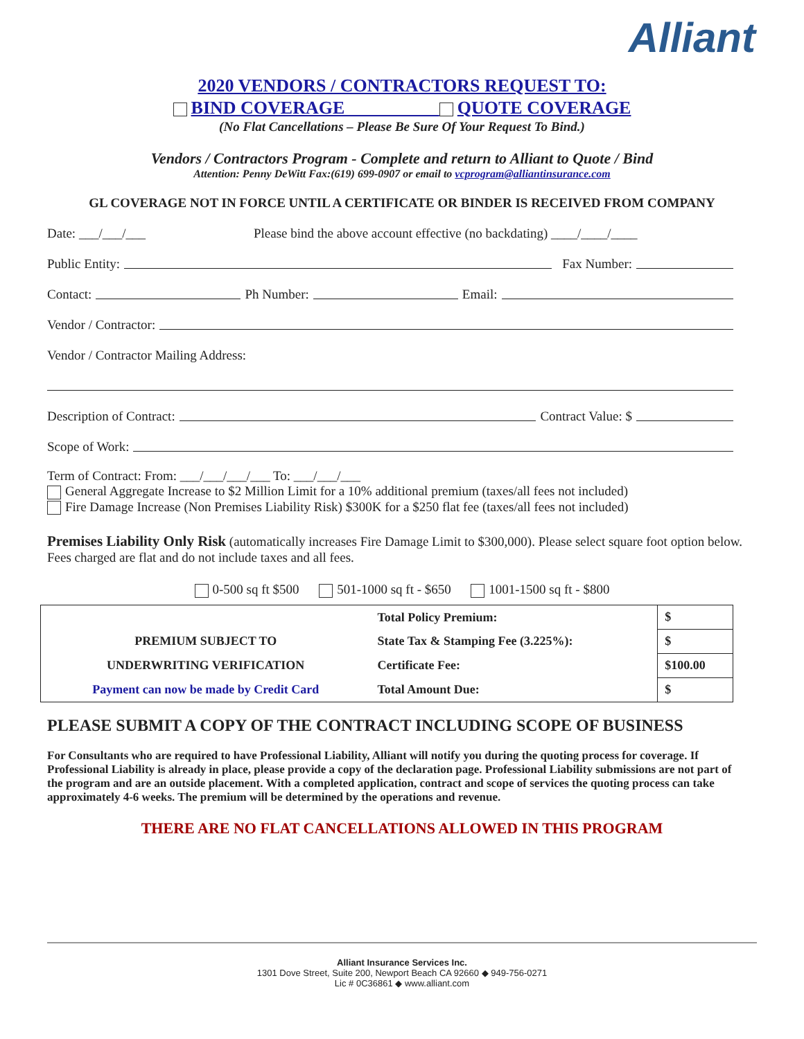Alliant
2020 VENDORS / CONTRACTORS REQUEST TO:
BIND COVERAGE QUOTE COVERAGE
(No Flat Cancellations – Please Be Sure Of Your Request To Bind.)
Vendors / Contractors Program - Complete and return to Alliant to Quote / Bind
Attention: Penny DeWitt Fax:(619) 699-0907 or email to vcprogram@alliantinsurance.com
GL COVERAGE NOT IN FORCE UNTIL A CERTIFICATE OR BINDER IS RECEIVED FROM COMPANY
Date: ___/___/___ Please bind the above account effective (no backdating) ____/____/____
Public Entity: Fax Number:
Contact: Ph Number: Email:
Vendor / Contractor:
Vendor / Contractor Mailing Address:
Description of Contract: Contract Value: $
Scope of Work:
Term of Contract: From: ___/___/___/___ To: ___/___/___
General Aggregate Increase to $2 Million Limit for a 10% additional premium (taxes/all fees not included)
Fire Damage Increase (Non Premises Liability Risk) $300K for a $250 flat fee (taxes/all fees not included)
Premises Liability Only Risk (automatically increases Fire Damage Limit to $300,000). Please select square foot option below. Fees charged are flat and do not include taxes and all fees.
0-500 sq ft $500 501-1000 sq ft - $650 1001-1500 sq ft - $800
| | Total Policy Premium: | $ |
| PREMIUM SUBJECT TO | State Tax & Stamping Fee (3.225%): | $ |
| UNDERWRITING VERIFICATION | Certificate Fee: | $100.00 |
| Payment can now be made by Credit Card | Total Amount Due: | $ |
PLEASE SUBMIT A COPY OF THE CONTRACT INCLUDING SCOPE OF BUSINESS
For Consultants who are required to have Professional Liability, Alliant will notify you during the quoting process for coverage. If Professional Liability is already in place, please provide a copy of the declaration page. Professional Liability submissions are not part of the program and are an outside placement. With a completed application, contract and scope of services the quoting process can take approximately 4-6 weeks. The premium will be determined by the operations and revenue.
THERE ARE NO FLAT CANCELLATIONS ALLOWED IN THIS PROGRAM
Alliant Insurance Services Inc.
1301 Dove Street, Suite 200, Newport Beach CA 92660 ◆ 949-756-0271
Lic # 0C36861 ◆ www.alliant.com